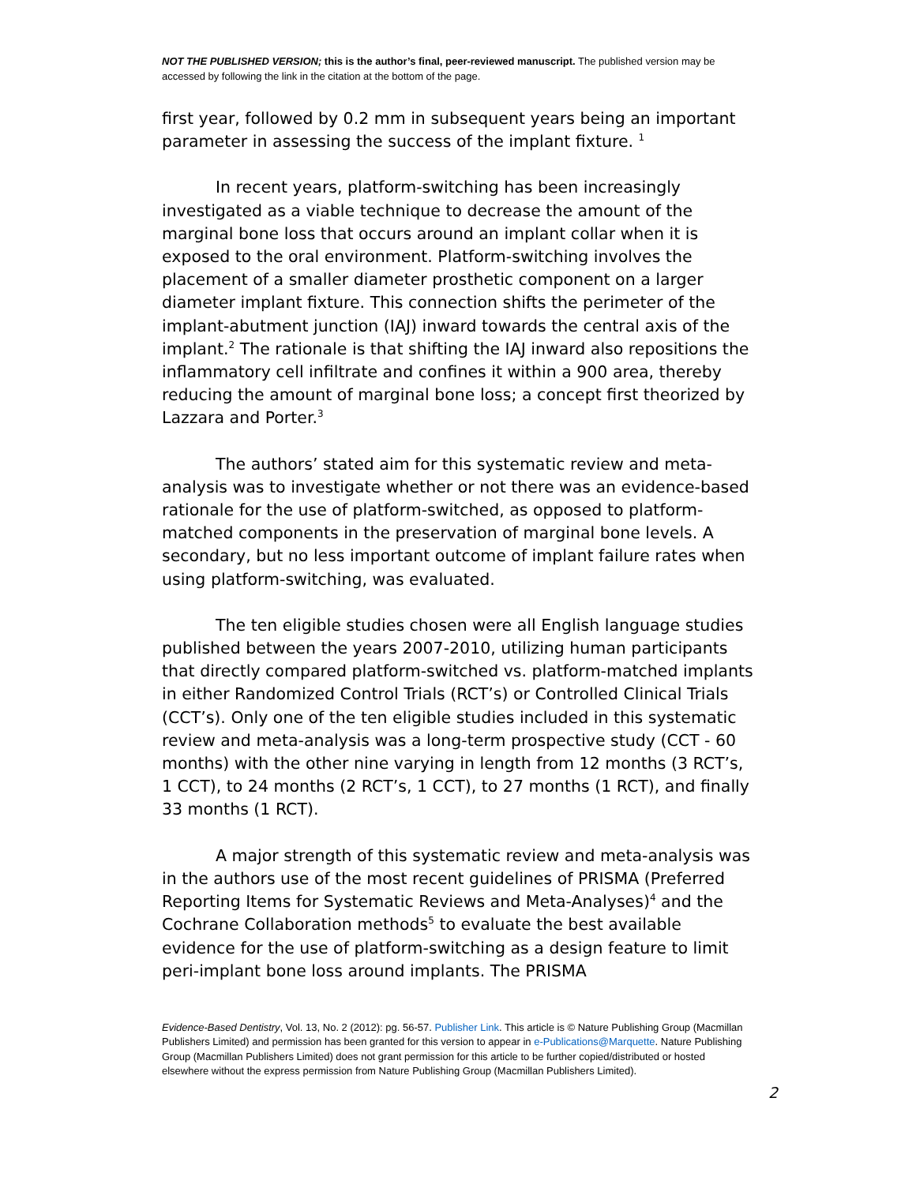NOT THE PUBLISHED VERSION; this is the author’s final, peer-reviewed manuscript. The published version may be accessed by following the link in the citation at the bottom of the page.
first year, followed by 0.2 mm in subsequent years being an important parameter in assessing the success of the implant fixture. <sup>1</sup>
In recent years, platform-switching has been increasingly investigated as a viable technique to decrease the amount of the marginal bone loss that occurs around an implant collar when it is exposed to the oral environment. Platform-switching involves the placement of a smaller diameter prosthetic component on a larger diameter implant fixture. This connection shifts the perimeter of the implant-abutment junction (IAJ) inward towards the central axis of the implant.<sup>2</sup> The rationale is that shifting the IAJ inward also repositions the inflammatory cell infiltrate and confines it within a 900 area, thereby reducing the amount of marginal bone loss; a concept first theorized by Lazzara and Porter.<sup>3</sup>
The authors’ stated aim for this systematic review and meta-analysis was to investigate whether or not there was an evidence-based rationale for the use of platform-switched, as opposed to platform-matched components in the preservation of marginal bone levels. A secondary, but no less important outcome of implant failure rates when using platform-switching, was evaluated.
The ten eligible studies chosen were all English language studies published between the years 2007-2010, utilizing human participants that directly compared platform-switched vs. platform-matched implants in either Randomized Control Trials (RCT’s) or Controlled Clinical Trials (CCT’s). Only one of the ten eligible studies included in this systematic review and meta-analysis was a long-term prospective study (CCT - 60 months) with the other nine varying in length from 12 months (3 RCT’s, 1 CCT), to 24 months (2 RCT’s, 1 CCT), to 27 months (1 RCT), and finally 33 months (1 RCT).
A major strength of this systematic review and meta-analysis was in the authors use of the most recent guidelines of PRISMA (Preferred Reporting Items for Systematic Reviews and Meta-Analyses)<sup>4</sup> and the Cochrane Collaboration methods<sup>5</sup> to evaluate the best available evidence for the use of platform-switching as a design feature to limit peri-implant bone loss around implants. The PRISMA
Evidence-Based Dentistry, Vol. 13, No. 2 (2012): pg. 56-57. Publisher Link. This article is © Nature Publishing Group (Macmillan Publishers Limited) and permission has been granted for this version to appear in e-Publications@Marquette. Nature Publishing Group (Macmillan Publishers Limited) does not grant permission for this article to be further copied/distributed or hosted elsewhere without the express permission from Nature Publishing Group (Macmillan Publishers Limited).
2